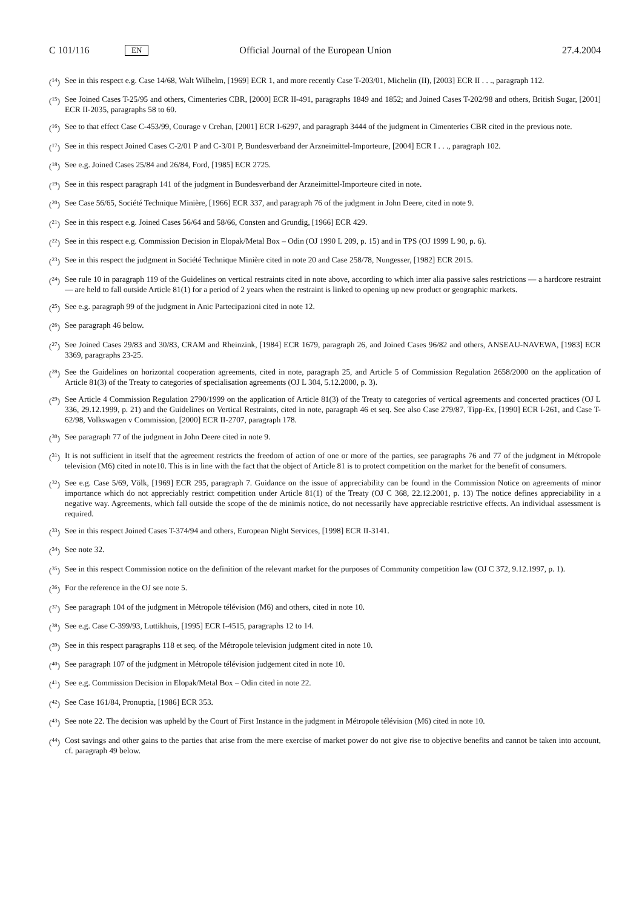C 101/116 EN Official Journal of the European Union 27.4.2004
(<sup>14</sup>) See in this respect e.g. Case 14/68, Walt Wilhelm, [1969] ECR 1, and more recently Case T-203/01, Michelin (II), [2003] ECR II . . ., paragraph 112.
(<sup>15</sup>) See Joined Cases T-25/95 and others, Cimenteries CBR, [2000] ECR II-491, paragraphs 1849 and 1852; and Joined Cases T-202/98 and others, British Sugar, [2001] ECR II-2035, paragraphs 58 to 60.
(<sup>16</sup>) See to that effect Case C-453/99, Courage v Crehan, [2001] ECR I-6297, and paragraph 3444 of the judgment in Cimenteries CBR cited in the previous note.
(<sup>17</sup>) See in this respect Joined Cases C-2/01 P and C-3/01 P, Bundesverband der Arzneimittel-Importeure, [2004] ECR I . . ., paragraph 102.
(<sup>18</sup>) See e.g. Joined Cases 25/84 and 26/84, Ford, [1985] ECR 2725.
(<sup>19</sup>) See in this respect paragraph 141 of the judgment in Bundesverband der Arzneimittel-Importeure cited in note.
(<sup>20</sup>) See Case 56/65, Société Technique Minière, [1966] ECR 337, and paragraph 76 of the judgment in John Deere, cited in note 9.
(<sup>21</sup>) See in this respect e.g. Joined Cases 56/64 and 58/66, Consten and Grundig, [1966] ECR 429.
(<sup>22</sup>) See in this respect e.g. Commission Decision in Elopak/Metal Box – Odin (OJ 1990 L 209, p. 15) and in TPS (OJ 1999 L 90, p. 6).
(<sup>23</sup>) See in this respect the judgment in Société Technique Minière cited in note 20 and Case 258/78, Nungesser, [1982] ECR 2015.
(<sup>24</sup>) See rule 10 in paragraph 119 of the Guidelines on vertical restraints cited in note above, according to which inter alia passive sales restrictions — a hardcore restraint — are held to fall outside Article 81(1) for a period of 2 years when the restraint is linked to opening up new product or geographic markets.
(<sup>25</sup>) See e.g. paragraph 99 of the judgment in Anic Partecipazioni cited in note 12.
(<sup>26</sup>) See paragraph 46 below.
(<sup>27</sup>) See Joined Cases 29/83 and 30/83, CRAM and Rheinzink, [1984] ECR 1679, paragraph 26, and Joined Cases 96/82 and others, ANSEAU-NAVEWA, [1983] ECR 3369, paragraphs 23-25.
(<sup>28</sup>) See the Guidelines on horizontal cooperation agreements, cited in note, paragraph 25, and Article 5 of Commission Regulation 2658/2000 on the application of Article 81(3) of the Treaty to categories of specialisation agreements (OJ L 304, 5.12.2000, p. 3).
(<sup>29</sup>) See Article 4 Commission Regulation 2790/1999 on the application of Article 81(3) of the Treaty to categories of vertical agreements and concerted practices (OJ L 336, 29.12.1999, p. 21) and the Guidelines on Vertical Restraints, cited in note, paragraph 46 et seq. See also Case 279/87, Tipp-Ex, [1990] ECR I-261, and Case T-62/98, Volkswagen v Commission, [2000] ECR II-2707, paragraph 178.
(<sup>30</sup>) See paragraph 77 of the judgment in John Deere cited in note 9.
(<sup>31</sup>) It is not sufficient in itself that the agreement restricts the freedom of action of one or more of the parties, see paragraphs 76 and 77 of the judgment in Métropole television (M6) cited in note10. This is in line with the fact that the object of Article 81 is to protect competition on the market for the benefit of consumers.
(<sup>32</sup>) See e.g. Case 5/69, Völk, [1969] ECR 295, paragraph 7. Guidance on the issue of appreciability can be found in the Commission Notice on agreements of minor importance which do not appreciably restrict competition under Article 81(1) of the Treaty (OJ C 368, 22.12.2001, p. 13) The notice defines appreciability in a negative way. Agreements, which fall outside the scope of the de minimis notice, do not necessarily have appreciable restrictive effects. An individual assessment is required.
(<sup>33</sup>) See in this respect Joined Cases T-374/94 and others, European Night Services, [1998] ECR II-3141.
(<sup>34</sup>) See note 32.
(<sup>35</sup>) See in this respect Commission notice on the definition of the relevant market for the purposes of Community competition law (OJ C 372, 9.12.1997, p. 1).
(<sup>36</sup>) For the reference in the OJ see note 5.
(<sup>37</sup>) See paragraph 104 of the judgment in Métropole télévision (M6) and others, cited in note 10.
(<sup>38</sup>) See e.g. Case C-399/93, Luttikhuis, [1995] ECR I-4515, paragraphs 12 to 14.
(<sup>39</sup>) See in this respect paragraphs 118 et seq. of the Métropole television judgment cited in note 10.
(<sup>40</sup>) See paragraph 107 of the judgment in Métropole télévision judgement cited in note 10.
(<sup>41</sup>) See e.g. Commission Decision in Elopak/Metal Box – Odin cited in note 22.
(<sup>42</sup>) See Case 161/84, Pronuptia, [1986] ECR 353.
(<sup>43</sup>) See note 22. The decision was upheld by the Court of First Instance in the judgment in Métropole télévision (M6) cited in note 10.
(<sup>44</sup>) Cost savings and other gains to the parties that arise from the mere exercise of market power do not give rise to objective benefits and cannot be taken into account, cf. paragraph 49 below.